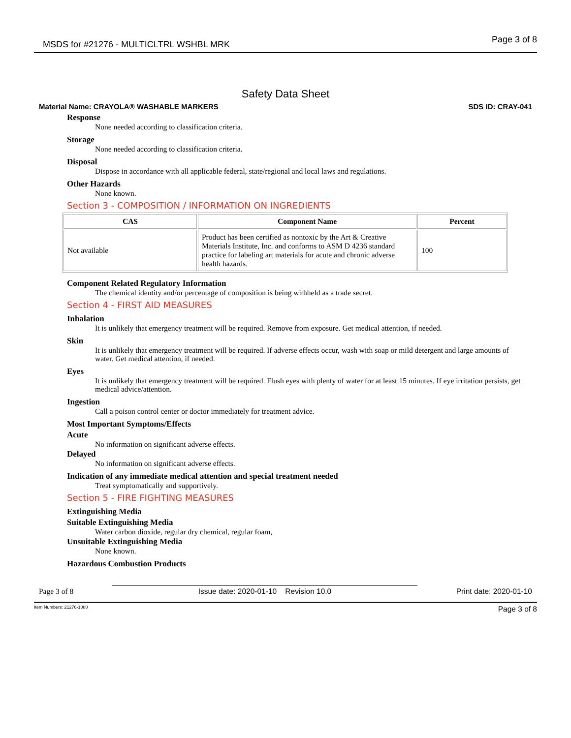MSDS for #21276 - MULTICLTRL WSHBL MRK Page 3 of 8
Safety Data Sheet
Material Name: CRAYOLA® WASHABLE MARKERS SDS ID: CRAY-041
Response
None needed according to classification criteria.
Storage
None needed according to classification criteria.
Disposal
Dispose in accordance with all applicable federal, state/regional and local laws and regulations.
Other Hazards
None known.
Section 3 - COMPOSITION / INFORMATION ON INGREDIENTS
| CAS | Component Name | Percent |
| --- | --- | --- |
| Not available | Product has been certified as nontoxic by the Art & Creative Materials Institute, Inc. and conforms to ASM D 4236 standard practice for labeling art materials for acute and chronic adverse health hazards. | 100 |
Component Related Regulatory Information
The chemical identity and/or percentage of composition is being withheld as a trade secret.
Section 4 - FIRST AID MEASURES
Inhalation
It is unlikely that emergency treatment will be required. Remove from exposure. Get medical attention, if needed.
Skin
It is unlikely that emergency treatment will be required. If adverse effects occur, wash with soap or mild detergent and large amounts of water. Get medical attention, if needed.
Eyes
It is unlikely that emergency treatment will be required. Flush eyes with plenty of water for at least 15 minutes. If eye irritation persists, get medical advice/attention.
Ingestion
Call a poison control center or doctor immediately for treatment advice.
Most Important Symptoms/Effects
Acute
No information on significant adverse effects.
Delayed
No information on significant adverse effects.
Indication of any immediate medical attention and special treatment needed
Treat symptomatically and supportively.
Section 5 - FIRE FIGHTING MEASURES
Extinguishing Media
Suitable Extinguishing Media
Water carbon dioxide, regular dry chemical, regular foam,
Unsuitable Extinguishing Media
None known.
Hazardous Combustion Products
Page 3 of 8
Issue date: 2020-01-10 Revision 10.0
Print date: 2020-01-10
Item Numbers: 21276-1080 Page 3 of 8